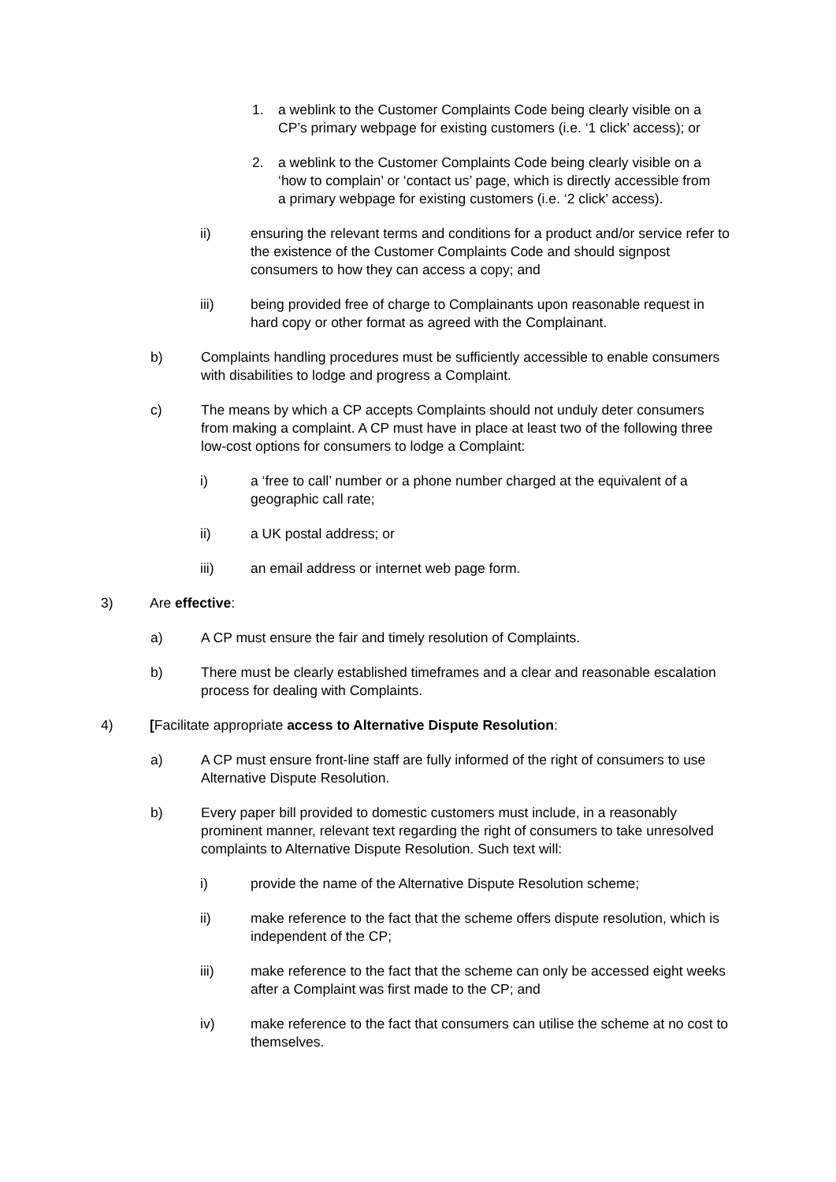1. a weblink to the Customer Complaints Code being clearly visible on a CP’s primary webpage for existing customers (i.e. ‘1 click’ access); or
2. a weblink to the Customer Complaints Code being clearly visible on a ‘how to complain’ or ‘contact us’ page, which is directly accessible from a primary webpage for existing customers (i.e. ‘2 click’ access).
ii) ensuring the relevant terms and conditions for a product and/or service refer to the existence of the Customer Complaints Code and should signpost consumers to how they can access a copy; and
iii) being provided free of charge to Complainants upon reasonable request in hard copy or other format as agreed with the Complainant.
b) Complaints handling procedures must be sufficiently accessible to enable consumers with disabilities to lodge and progress a Complaint.
c) The means by which a CP accepts Complaints should not unduly deter consumers from making a complaint. A CP must have in place at least two of the following three low-cost options for consumers to lodge a Complaint:
i) a ‘free to call’ number or a phone number charged at the equivalent of a geographic call rate;
ii) a UK postal address; or
iii) an email address or internet web page form.
3) Are effective:
a) A CP must ensure the fair and timely resolution of Complaints.
b) There must be clearly established timeframes and a clear and reasonable escalation process for dealing with Complaints.
4) [Facilitate appropriate access to Alternative Dispute Resolution:
a) A CP must ensure front-line staff are fully informed of the right of consumers to use Alternative Dispute Resolution.
b) Every paper bill provided to domestic customers must include, in a reasonably prominent manner, relevant text regarding the right of consumers to take unresolved complaints to Alternative Dispute Resolution. Such text will:
i) provide the name of the Alternative Dispute Resolution scheme;
ii) make reference to the fact that the scheme offers dispute resolution, which is independent of the CP;
iii) make reference to the fact that the scheme can only be accessed eight weeks after a Complaint was first made to the CP; and
iv) make reference to the fact that consumers can utilise the scheme at no cost to themselves.